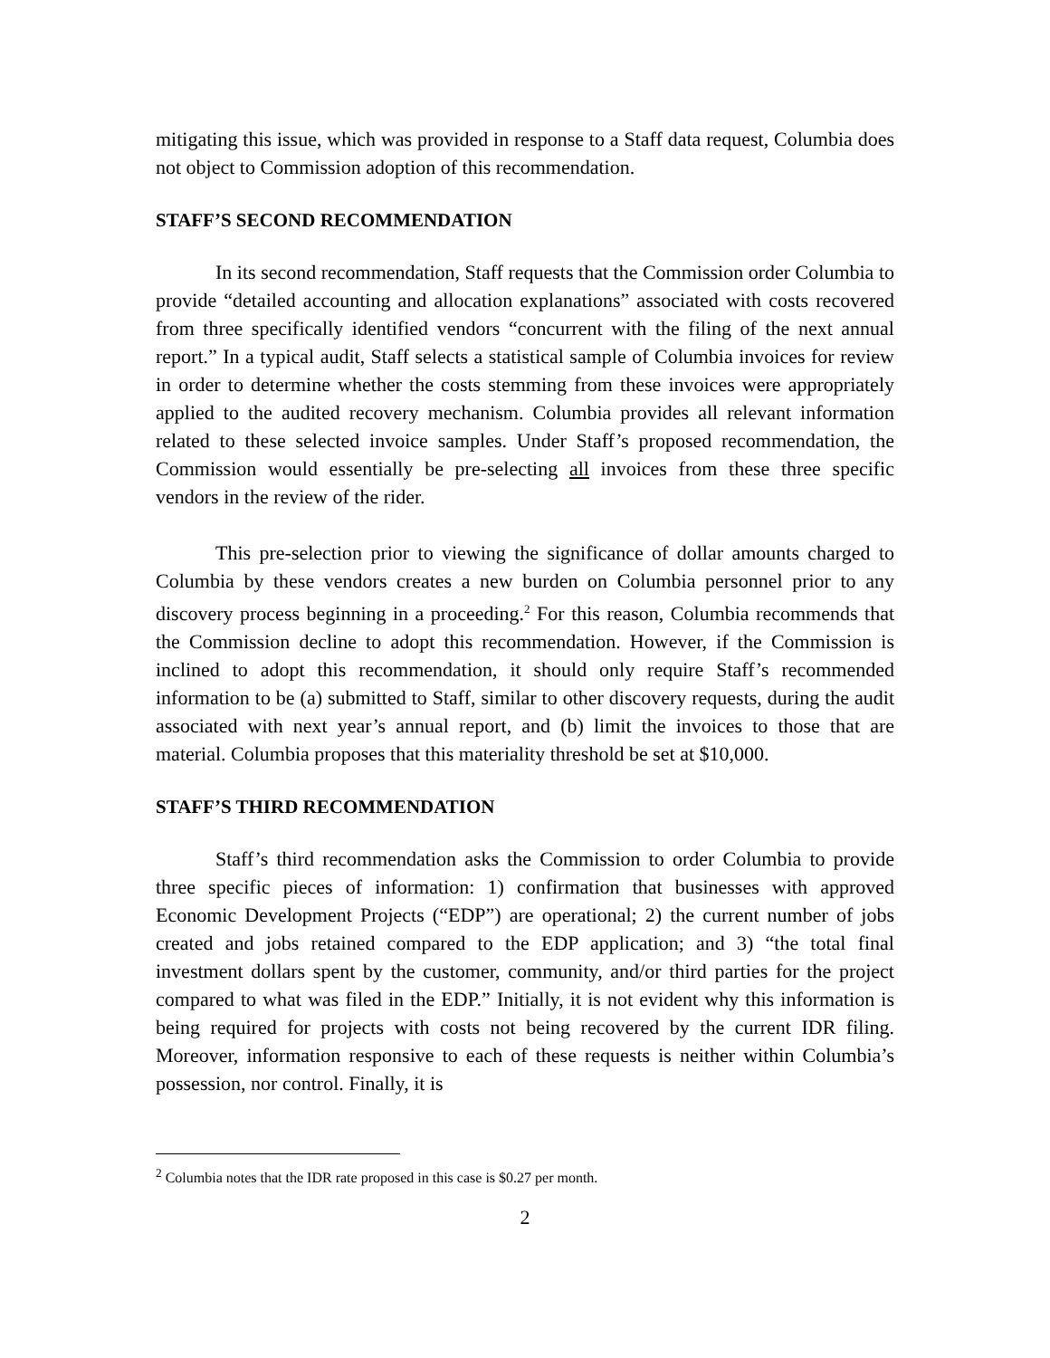mitigating this issue, which was provided in response to a Staff data request, Columbia does not object to Commission adoption of this recommendation.
STAFF’S SECOND RECOMMENDATION
In its second recommendation, Staff requests that the Commission order Columbia to provide “detailed accounting and allocation explanations” associated with costs recovered from three specifically identified vendors “concurrent with the filing of the next annual report.” In a typical audit, Staff selects a statistical sample of Columbia invoices for review in order to determine whether the costs stemming from these invoices were appropriately applied to the audited recovery mechanism. Columbia provides all relevant information related to these selected invoice samples. Under Staff’s proposed recommendation, the Commission would essentially be pre-selecting all invoices from these three specific vendors in the review of the rider.
This pre-selection prior to viewing the significance of dollar amounts charged to Columbia by these vendors creates a new burden on Columbia personnel prior to any discovery process beginning in a proceeding.<sup>2</sup> For this reason, Columbia recommends that the Commission decline to adopt this recommendation. However, if the Commission is inclined to adopt this recommendation, it should only require Staff’s recommended information to be (a) submitted to Staff, similar to other discovery requests, during the audit associated with next year’s annual report, and (b) limit the invoices to those that are material. Columbia proposes that this materiality threshold be set at $10,000.
STAFF’S THIRD RECOMMENDATION
Staff’s third recommendation asks the Commission to order Columbia to provide three specific pieces of information: 1) confirmation that businesses with approved Economic Development Projects (“EDP”) are operational; 2) the current number of jobs created and jobs retained compared to the EDP application; and 3) “the total final investment dollars spent by the customer, community, and/or third parties for the project compared to what was filed in the EDP.” Initially, it is not evident why this information is being required for projects with costs not being recovered by the current IDR filing. Moreover, information responsive to each of these requests is neither within Columbia’s possession, nor control. Finally, it is
<sup>2</sup> Columbia notes that the IDR rate proposed in this case is $0.27 per month.
2